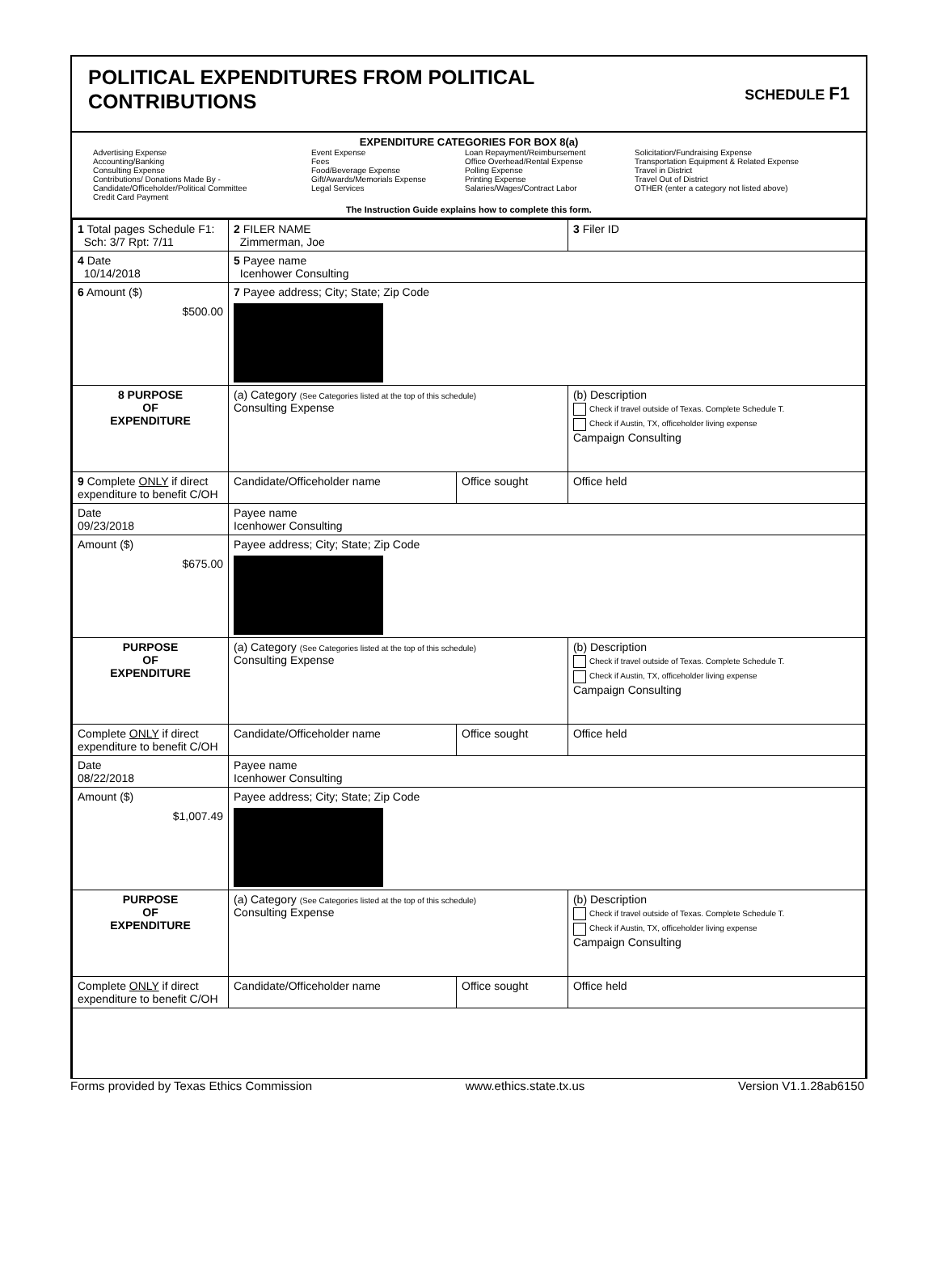POLITICAL EXPENDITURES FROM POLITICAL
CONTRIBUTIONS
SCHEDULE F1
EXPENDITURE CATEGORIES FOR BOX 8(a)
Advertising Expense
Accounting/Banking
Consulting Expense
Contributions/ Donations Made By -
Candidate/Officeholder/Political Committee
Credit Card Payment
Event Expense
Fees
Food/Beverage Expense
Gift/Awards/Memorials Expense
Legal Services
Loan Repayment/Reimbursement
Office Overhead/Rental Expense
Polling Expense
Printing Expense
Salaries/Wages/Contract Labor
Solicitation/Fundraising Expense
Transportation Equipment & Related Expense
Travel in District
Travel Out of District
OTHER (enter a category not listed above)
The Instruction Guide explains how to complete this form.
| 1 Total pages Schedule F1: Sch: 3/7 Rpt: 7/11 | 2 FILER NAME Zimmerman, Joe | | 3 Filer ID |
| 4 Date 10/14/2018 | 5 Payee name Icenhower Consulting | | |
| 6 Amount ($) $500.00 | 7 Payee address; City; State; Zip Code | | |
| 8 PURPOSE OF EXPENDITURE | (a) Category (See Categories listed at the top of this schedule) Consulting Expense | | (b) Description Check if travel outside of Texas. Complete Schedule T. Check if Austin, TX, officeholder living expense Campaign Consulting |
| 9 Complete ONLY if direct expenditure to benefit C/OH | Candidate/Officeholder name | Office sought | Office held |
| Date 09/23/2018 | Payee name Icenhower Consulting | | |
| Amount ($) $675.00 | Payee address; City; State; Zip Code | | |
| PURPOSE OF EXPENDITURE | (a) Category (See Categories listed at the top of this schedule) Consulting Expense | | (b) Description Check if travel outside of Texas. Complete Schedule T. Check if Austin, TX, officeholder living expense Campaign Consulting |
| Complete ONLY if direct expenditure to benefit C/OH | Candidate/Officeholder name | Office sought | Office held |
| Date 08/22/2018 | Payee name Icenhower Consulting | | |
| Amount ($) $1,007.49 | Payee address; City; State; Zip Code | | |
| PURPOSE OF EXPENDITURE | (a) Category (See Categories listed at the top of this schedule) Consulting Expense | | (b) Description Check if travel outside of Texas. Complete Schedule T. Check if Austin, TX, officeholder living expense Campaign Consulting |
| Complete ONLY if direct expenditure to benefit C/OH | Candidate/Officeholder name | Office sought | Office held |
Forms provided by Texas Ethics Commission www.ethics.state.tx.us Version V1.1.28ab6150